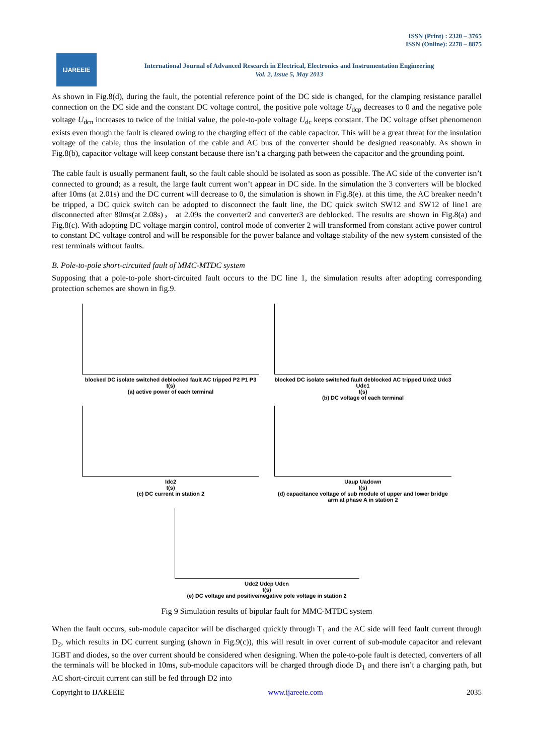ISSN (Print) : 2320 – 3765
ISSN (Online): 2278 – 8875
IJAREEIE
International Journal of Advanced Research in Electrical, Electronics and Instrumentation Engineering
Vol. 2, Issue 5, May 2013
As shown in Fig.8(d), during the fault, the potential reference point of the DC side is changed, for the clamping resistance parallel connection on the DC side and the constant DC voltage control, the positive pole voltage U<sub>dcp</sub> decreases to 0 and the negative pole voltage U<sub>dcn</sub> increases to twice of the initial value, the pole-to-pole voltage U<sub>dc</sub> keeps constant. The DC voltage offset phenomenon exists even though the fault is cleared owing to the charging effect of the cable capacitor. This will be a great threat for the insulation voltage of the cable, thus the insulation of the cable and AC bus of the converter should be designed reasonably. As shown in Fig.8(b), capacitor voltage will keep constant because there isn’t a charging path between the capacitor and the grounding point.
The cable fault is usually permanent fault, so the fault cable should be isolated as soon as possible. The AC side of the converter isn’t connected to ground; as a result, the large fault current won’t appear in DC side. In the simulation the 3 converters will be blocked after 10ms (at 2.01s) and the DC current will decrease to 0, the simulation is shown in Fig.8(e). at this time, the AC breaker needn’t be tripped, a DC quick switch can be adopted to disconnect the fault line, the DC quick switch SW12 and SW12 of line1 are disconnected after 80ms(at 2.08s)， at 2.09s the converter2 and converter3 are deblocked. The results are shown in Fig.8(a) and Fig.8(c). With adopting DC voltage margin control, control mode of converter 2 will transformed from constant active power control to constant DC voltage control and will be responsible for the power balance and voltage stability of the new system consisted of the rest terminals without faults.
B. Pole-to-pole short-circuited fault of MMC-MTDC system
Supposing that a pole-to-pole short-circuited fault occurs to the DC line 1, the simulation results after adopting corresponding protection schemes are shown in fig.9.
blocked DC isolate switched deblocked fault AC tripped P2 P1 P3
t(s)
(a) active power of each terminal
blocked DC isolate switched fault deblocked AC tripped Udc2 Udc3 Udc1
t(s)
(b) DC voltage of each terminal
Idc2
t(s)
(c) DC current in station 2
Uaup Uadown
t(s)
(d) capacitance voltage of sub module of upper and lower bridge arm at phase A in station 2
Udc2 Udcp Udcn
t(s)
(e) DC voltage and positive/negative pole voltage in station 2
Fig 9 Simulation results of bipolar fault for MMC-MTDC system
When the fault occurs, sub-module capacitor will be discharged quickly through T<sub>1</sub> and the AC side will feed fault current through D<sub>2</sub>, which results in DC current surging (shown in Fig.9(c)), this will result in over current of sub-module capacitor and relevant IGBT and diodes, so the over current should be considered when designing. When the pole-to-pole fault is detected, converters of all the terminals will be blocked in 10ms, sub-module capacitors will be charged through diode D<sub>1</sub> and there isn’t a charging path, but AC short-circuit current can still be fed through D2 into
Copyright to IJAREEIE www.ijareeie.com 2035